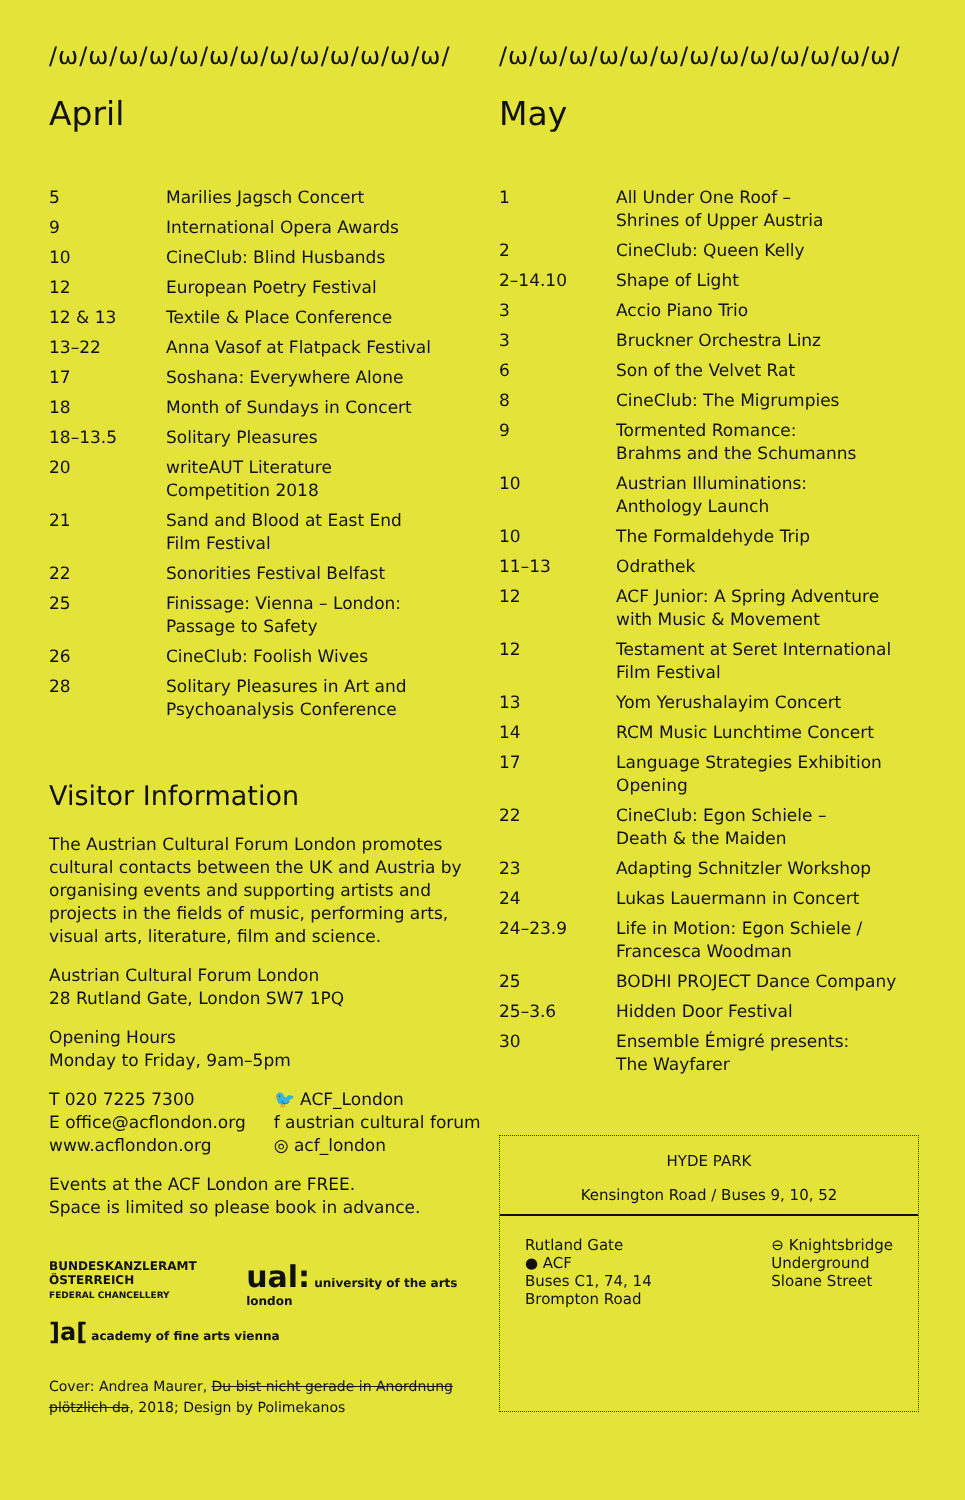/ω/ω/ω/ω/ω/ω/ω/ω/ω/ω/ω/ω/ω/
April
| 5 | Marilies Jagsch Concert |
| 9 | International Opera Awards |
| 10 | CineClub: Blind Husbands |
| 12 | European Poetry Festival |
| 12 & 13 | Textile & Place Conference |
| 13–22 | Anna Vasof at Flatpack Festival |
| 17 | Soshana: Everywhere Alone |
| 18 | Month of Sundays in Concert |
| 18–13.5 | Solitary Pleasures |
| 20 | writeAUT Literature Competition 2018 |
| 21 | Sand and Blood at East End Film Festival |
| 22 | Sonorities Festival Belfast |
| 25 | Finissage: Vienna – London: Passage to Safety |
| 26 | CineClub: Foolish Wives |
| 28 | Solitary Pleasures in Art and Psychoanalysis Conference |
Visitor Information
The Austrian Cultural Forum London promotes cultural contacts between the UK and Austria by organising events and supporting artists and projects in the fields of music, performing arts, visual arts, literature, film and science.
Austrian Cultural Forum London
28 Rutland Gate, London SW7 1PQ
Opening Hours
Monday to Friday, 9am–5pm
T 020 7225 7300
E office@acflondon.org
www.acflondon.org
🐦 ACF_London
f austrian cultural forum
◎ acf_london
Events at the ACF London are FREE.
Space is limited so please book in advance.
BUNDESKANZLERAMT ÖSTERREICH
FEDERAL CHANCELLERY
ual: university of the arts london
]a[ academy of fine arts vienna
Cover: Andrea Maurer, Du bist nicht gerade in Anordnung plötzlich da, 2018; Design by Polimekanos
/ω/ω/ω/ω/ω/ω/ω/ω/ω/ω/ω/ω/ω/
May
| 1 | All Under One Roof – Shrines of Upper Austria |
| 2 | CineClub: Queen Kelly |
| 2–14.10 | Shape of Light |
| 3 | Accio Piano Trio |
| 3 | Bruckner Orchestra Linz |
| 6 | Son of the Velvet Rat |
| 8 | CineClub: The Migrumpies |
| 9 | Tormented Romance: Brahms and the Schumanns |
| 10 | Austrian Illuminations: Anthology Launch |
| 10 | The Formaldehyde Trip |
| 11–13 | Odrathek |
| 12 | ACF Junior: A Spring Adventure with Music & Movement |
| 12 | Testament at Seret International Film Festival |
| 13 | Yom Yerushalayim Concert |
| 14 | RCM Music Lunchtime Concert |
| 17 | Language Strategies Exhibition Opening |
| 22 | CineClub: Egon Schiele – Death & the Maiden |
| 23 | Adapting Schnitzler Workshop |
| 24 | Lukas Lauermann in Concert |
| 24–23.9 | Life in Motion: Egon Schiele / Francesca Woodman |
| 25 | BODHI PROJECT Dance Company |
| 25–3.6 | Hidden Door Festival |
| 30 | Ensemble Émigré presents: The Wayfarer |
HYDE PARK
Kensington Road / Buses 9, 10, 52
Rutland Gate
● ACF
Buses C1, 74, 14
Brompton Road
⊖ Knightsbridge
Underground
Sloane Street